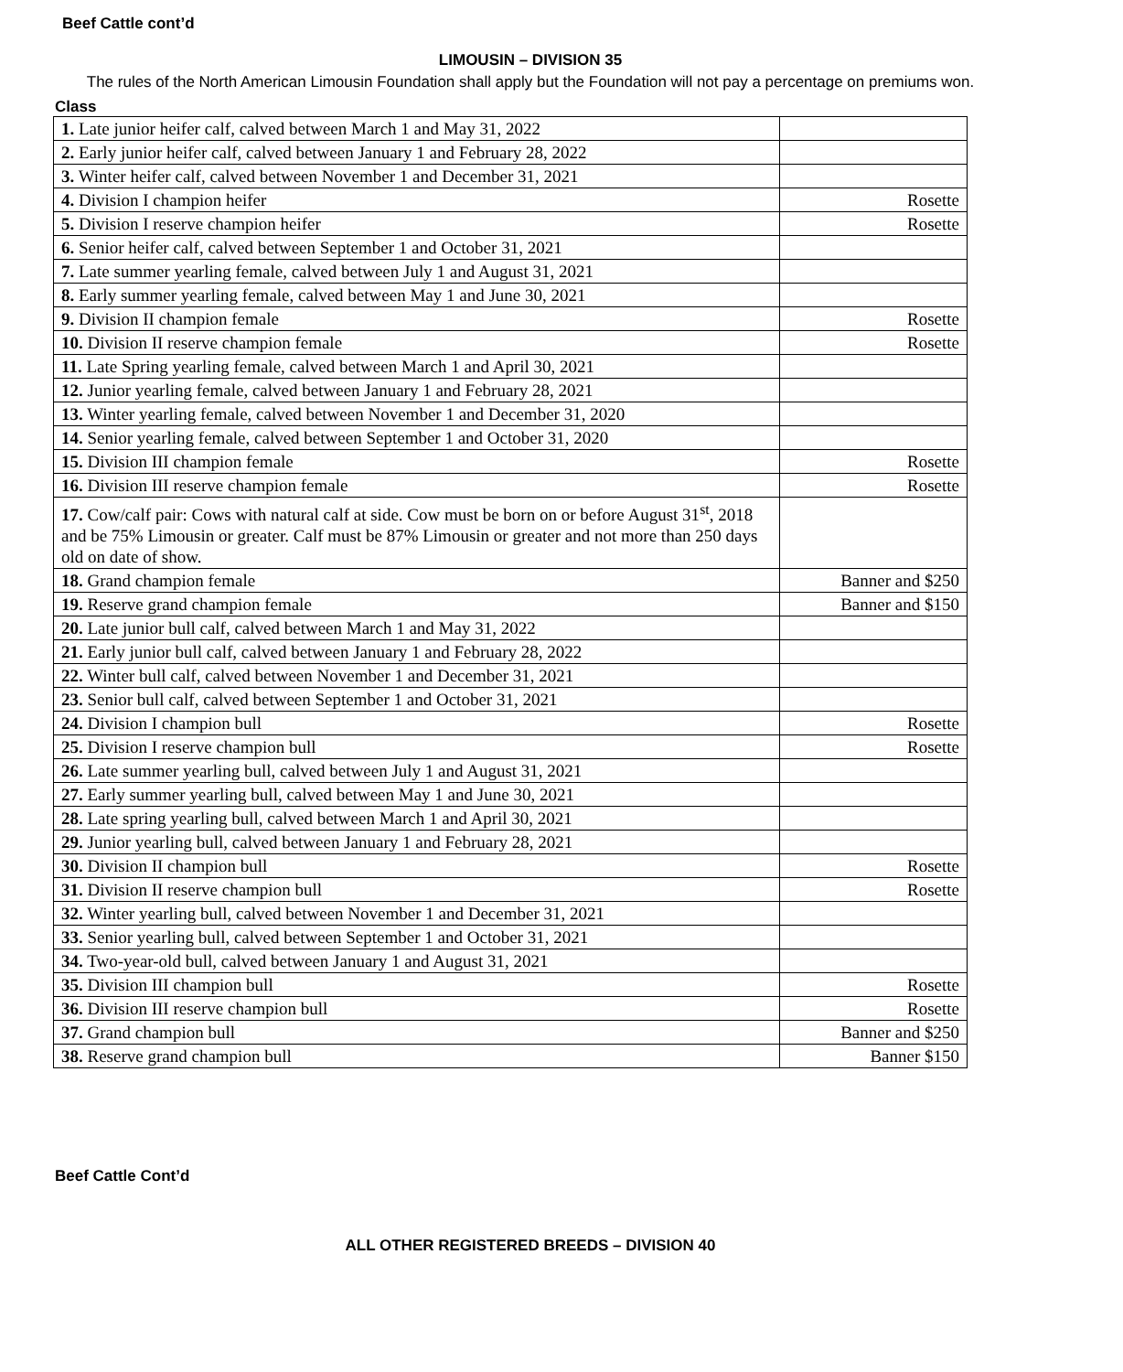Beef Cattle cont’d
LIMOUSIN – DIVISION 35
The rules of the North American Limousin Foundation shall apply but the Foundation will not pay a percentage on premiums won.
Class
| 1. Late junior heifer calf, calved between March 1 and May 31, 2022 | |
| 2. Early junior heifer calf, calved between January 1 and February 28, 2022 | |
| 3. Winter heifer calf, calved between November 1 and December 31, 2021 | |
| 4. Division I champion heifer | Rosette |
| 5. Division I reserve champion heifer | Rosette |
| 6. Senior heifer calf, calved between September 1 and October 31, 2021 | |
| 7. Late summer yearling female, calved between July 1 and August 31, 2021 | |
| 8. Early summer yearling female, calved between May 1 and June 30, 2021 | |
| 9. Division II champion female | Rosette |
| 10. Division II reserve champion female | Rosette |
| 11. Late Spring yearling female, calved between March 1 and April 30, 2021 | |
| 12. Junior yearling female, calved between January 1 and February 28, 2021 | |
| 13. Winter yearling female, calved between November 1 and December 31, 2020 | |
| 14. Senior yearling female, calved between September 1 and October 31, 2020 | |
| 15. Division III champion female | Rosette |
| 16. Division III reserve champion female | Rosette |
| 17. Cow/calf pair: Cows with natural calf at side. Cow must be born on or before August 31<sup>st</sup>, 2018 and be 75% Limousin or greater. Calf must be 87% Limousin or greater and not more than 250 days old on date of show. | |
| 18. Grand champion female | Banner and $250 |
| 19. Reserve grand champion female | Banner and $150 |
| 20. Late junior bull calf, calved between March 1 and May 31, 2022 | |
| 21. Early junior bull calf, calved between January 1 and February 28, 2022 | |
| 22. Winter bull calf, calved between November 1 and December 31, 2021 | |
| 23. Senior bull calf, calved between September 1 and October 31, 2021 | |
| 24. Division I champion bull | Rosette |
| 25. Division I reserve champion bull | Rosette |
| 26. Late summer yearling bull, calved between July 1 and August 31, 2021 | |
| 27. Early summer yearling bull, calved between May 1 and June 30, 2021 | |
| 28. Late spring yearling bull, calved between March 1 and April 30, 2021 | |
| 29. Junior yearling bull, calved between January 1 and February 28, 2021 | |
| 30. Division II champion bull | Rosette |
| 31. Division II reserve champion bull | Rosette |
| 32. Winter yearling bull, calved between November 1 and December 31, 2021 | |
| 33. Senior yearling bull, calved between September 1 and October 31, 2021 | |
| 34. Two-year-old bull, calved between January 1 and August 31, 2021 | |
| 35. Division III champion bull | Rosette |
| 36. Division III reserve champion bull | Rosette |
| 37. Grand champion bull | Banner and $250 |
| 38. Reserve grand champion bull | Banner $150 |
Beef Cattle Cont’d
ALL OTHER REGISTERED BREEDS – DIVISION 40